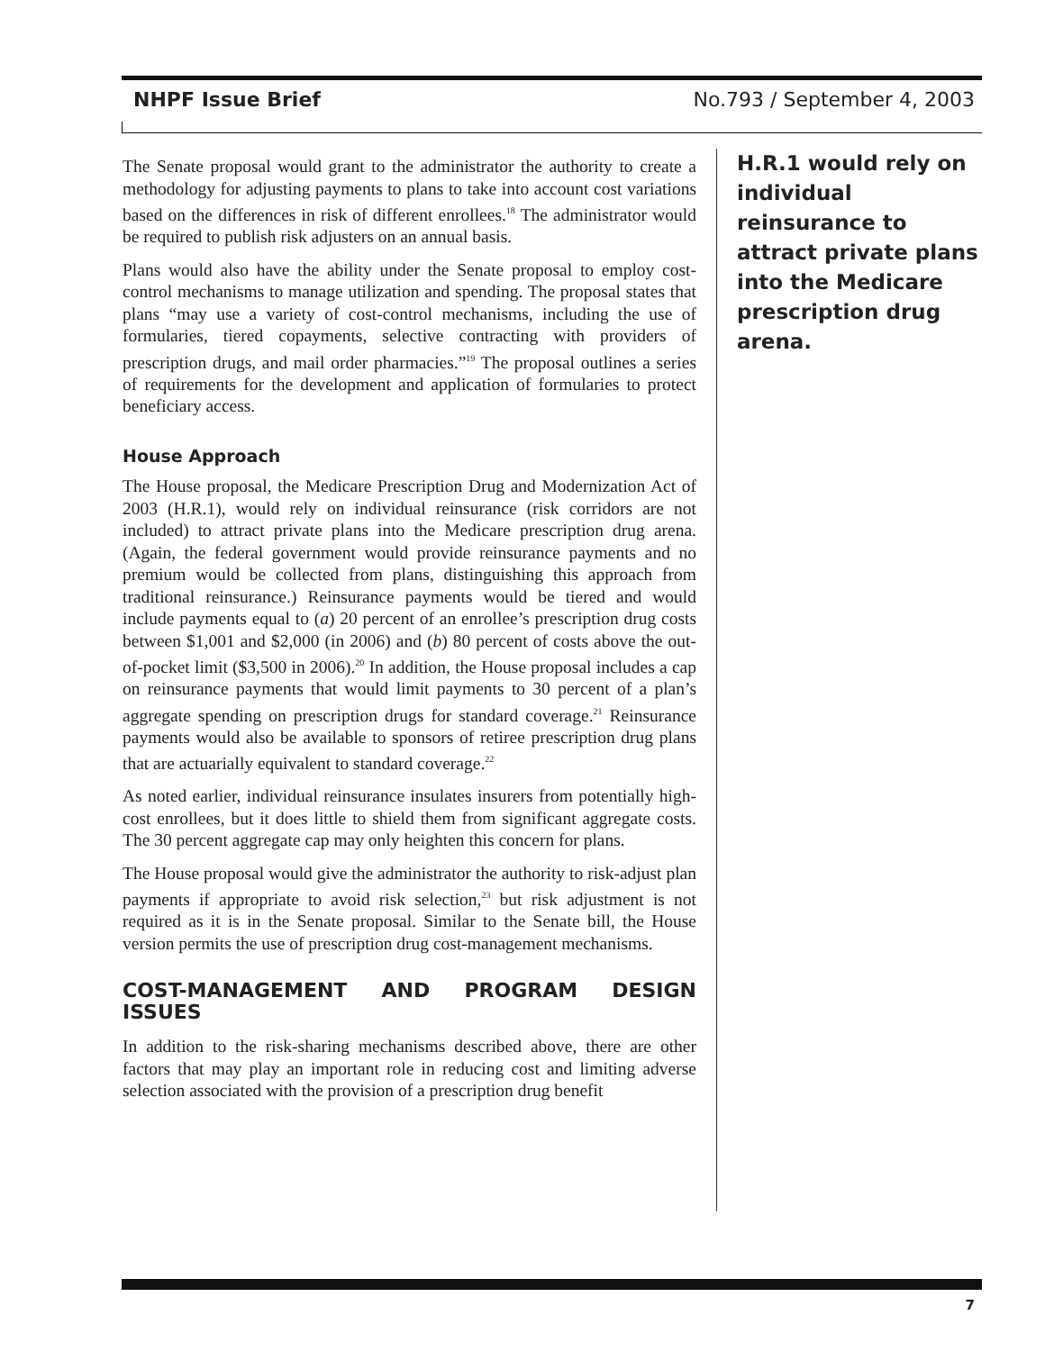NHPF Issue Brief No.793 / September 4, 2003
The Senate proposal would grant to the administrator the authority to create a methodology for adjusting payments to plans to take into account cost variations based on the differences in risk of different enrollees.<sup>18</sup> The administrator would be required to publish risk adjusters on an annual basis.
Plans would also have the ability under the Senate proposal to employ cost-control mechanisms to manage utilization and spending. The proposal states that plans “may use a variety of cost-control mechanisms, including the use of formularies, tiered copayments, selective contracting with providers of prescription drugs, and mail order pharmacies.”<sup>19</sup> The proposal outlines a series of requirements for the development and application of formularies to protect beneficiary access.
House Approach
The House proposal, the Medicare Prescription Drug and Modernization Act of 2003 (H.R.1), would rely on individual reinsurance (risk corridors are not included) to attract private plans into the Medicare prescription drug arena. (Again, the federal government would provide reinsurance payments and no premium would be collected from plans, distinguishing this approach from traditional reinsurance.) Reinsurance payments would be tiered and would include payments equal to (a) 20 percent of an enrollee’s prescription drug costs between $1,001 and $2,000 (in 2006) and (b) 80 percent of costs above the out-of-pocket limit ($3,500 in 2006).<sup>20</sup> In addition, the House proposal includes a cap on reinsurance payments that would limit payments to 30 percent of a plan’s aggregate spending on prescription drugs for standard coverage.<sup>21</sup> Reinsurance payments would also be available to sponsors of retiree prescription drug plans that are actuarially equivalent to standard coverage.<sup>22</sup>
As noted earlier, individual reinsurance insulates insurers from potentially high-cost enrollees, but it does little to shield them from significant aggregate costs. The 30 percent aggregate cap may only heighten this concern for plans.
The House proposal would give the administrator the authority to risk-adjust plan payments if appropriate to avoid risk selection,<sup>23</sup> but risk adjustment is not required as it is in the Senate proposal. Similar to the Senate bill, the House version permits the use of prescription drug cost-management mechanisms.
COST-MANAGEMENT AND PROGRAM DESIGN ISSUES
In addition to the risk-sharing mechanisms described above, there are other factors that may play an important role in reducing cost and limiting adverse selection associated with the provision of a prescription drug benefit
H.R.1 would rely on individual reinsurance to attract private plans into the Medicare prescription drug arena.
7